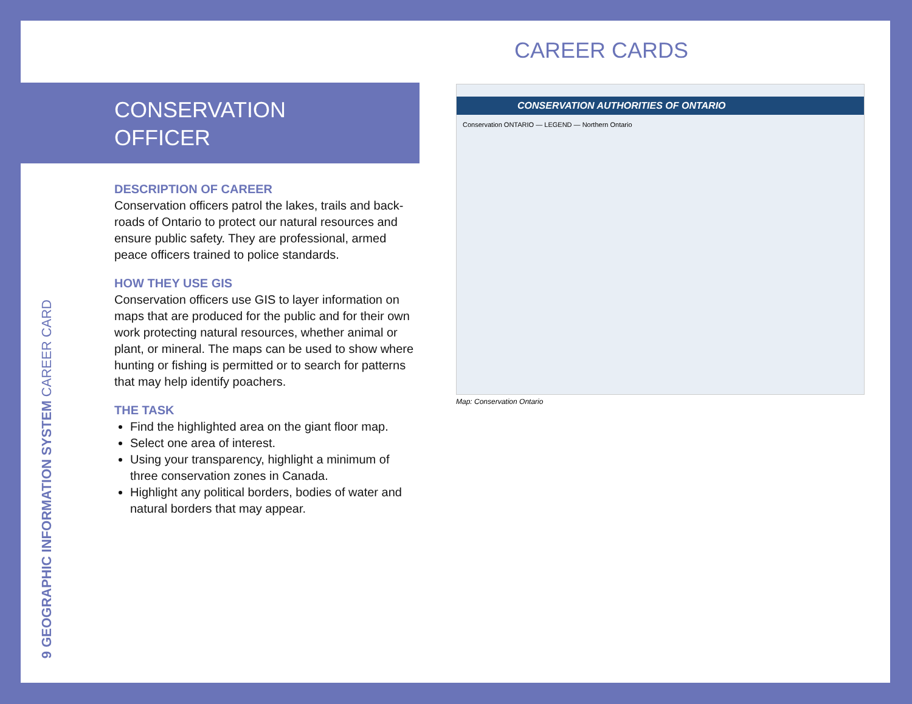CAREER CARDS
CONSERVATION
OFFICER
DESCRIPTION OF CAREER
Conservation officers patrol the lakes, trails and back-roads of Ontario to protect our natural resources and ensure public safety. They are professional, armed peace officers trained to police standards.
HOW THEY USE GIS
Conservation officers use GIS to layer information on maps that are produced for the public and for their own work protecting natural resources, whether animal or plant, or mineral. The maps can be used to show where hunting or fishing is permitted or to search for patterns that may help identify poachers.
THE TASK
Find the highlighted area on the giant floor map.
Select one area of interest.
Using your transparency, highlight a minimum of three conservation zones in Canada.
Highlight any political borders, bodies of water and natural borders that may appear.
9 GEOGRAPHIC INFORMATION SYSTEM CAREER CARD
CONSERVATION AUTHORITIES OF ONTARIO
Conservation ONTARIO — LEGEND — Northern Ontario
Map: Conservation Ontario